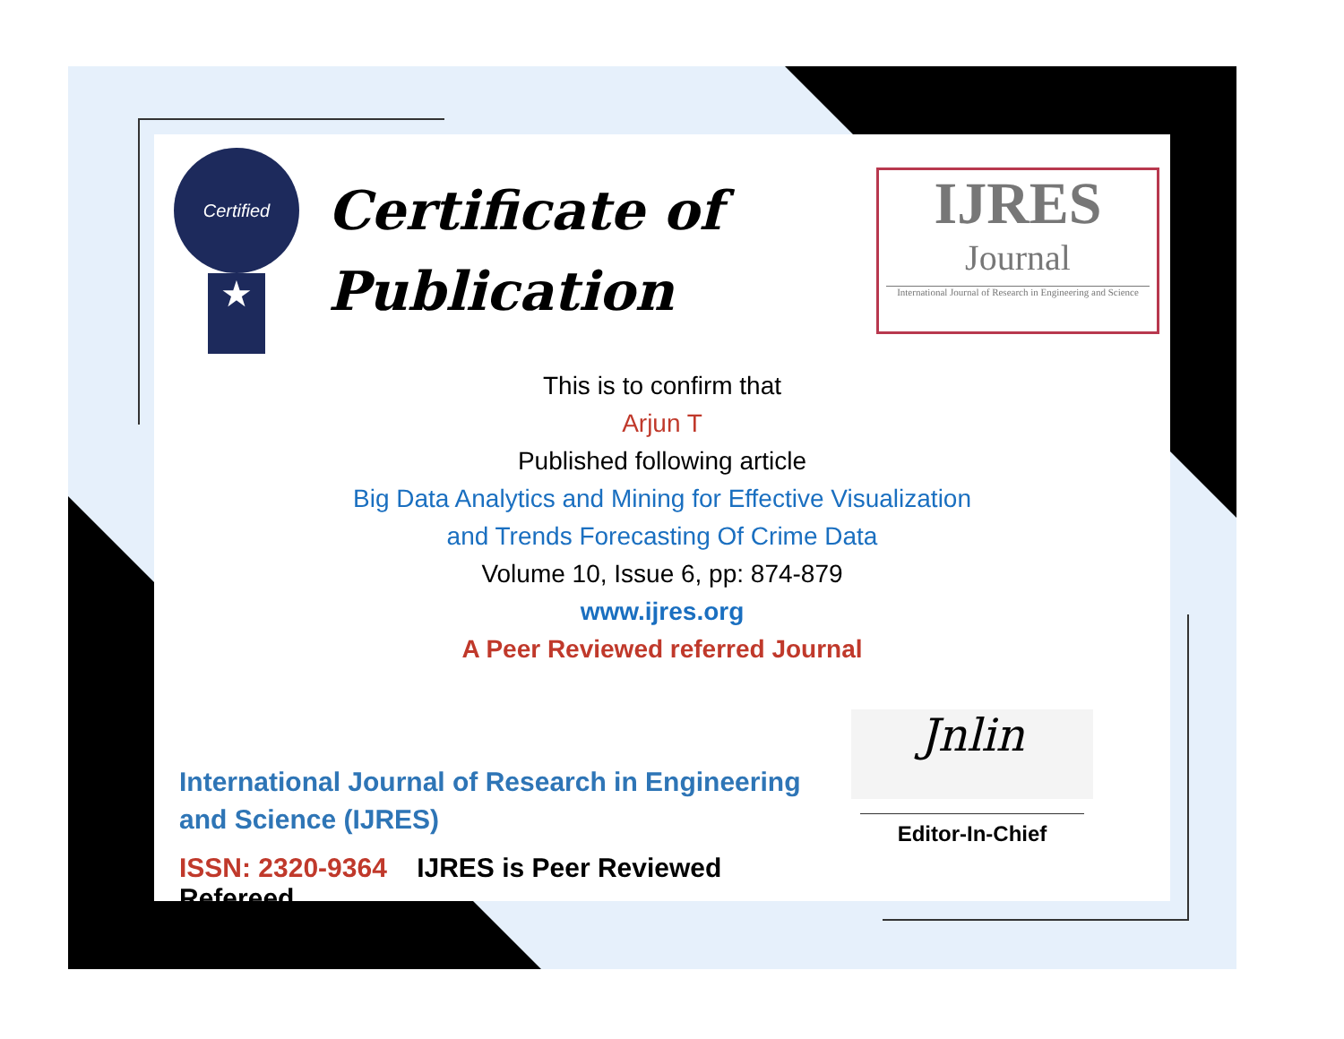Certified
★
Certificate of
Publication
IJRES
Journal
International Journal of Research in Engineering and Science
This is to confirm that
Arjun T
Published following article
Big Data Analytics and Mining for Effective Visualization
and Trends Forecasting Of Crime Data
Volume 10, Issue 6, pp: 874-879
www.ijres.org
A Peer Reviewed referred Journal
International Journal of Research in Engineering and Science (IJRES)
ISSN: 2320-9364 IJRES is Peer Reviewed Refereed.
Jnlin
Editor-In-Chief